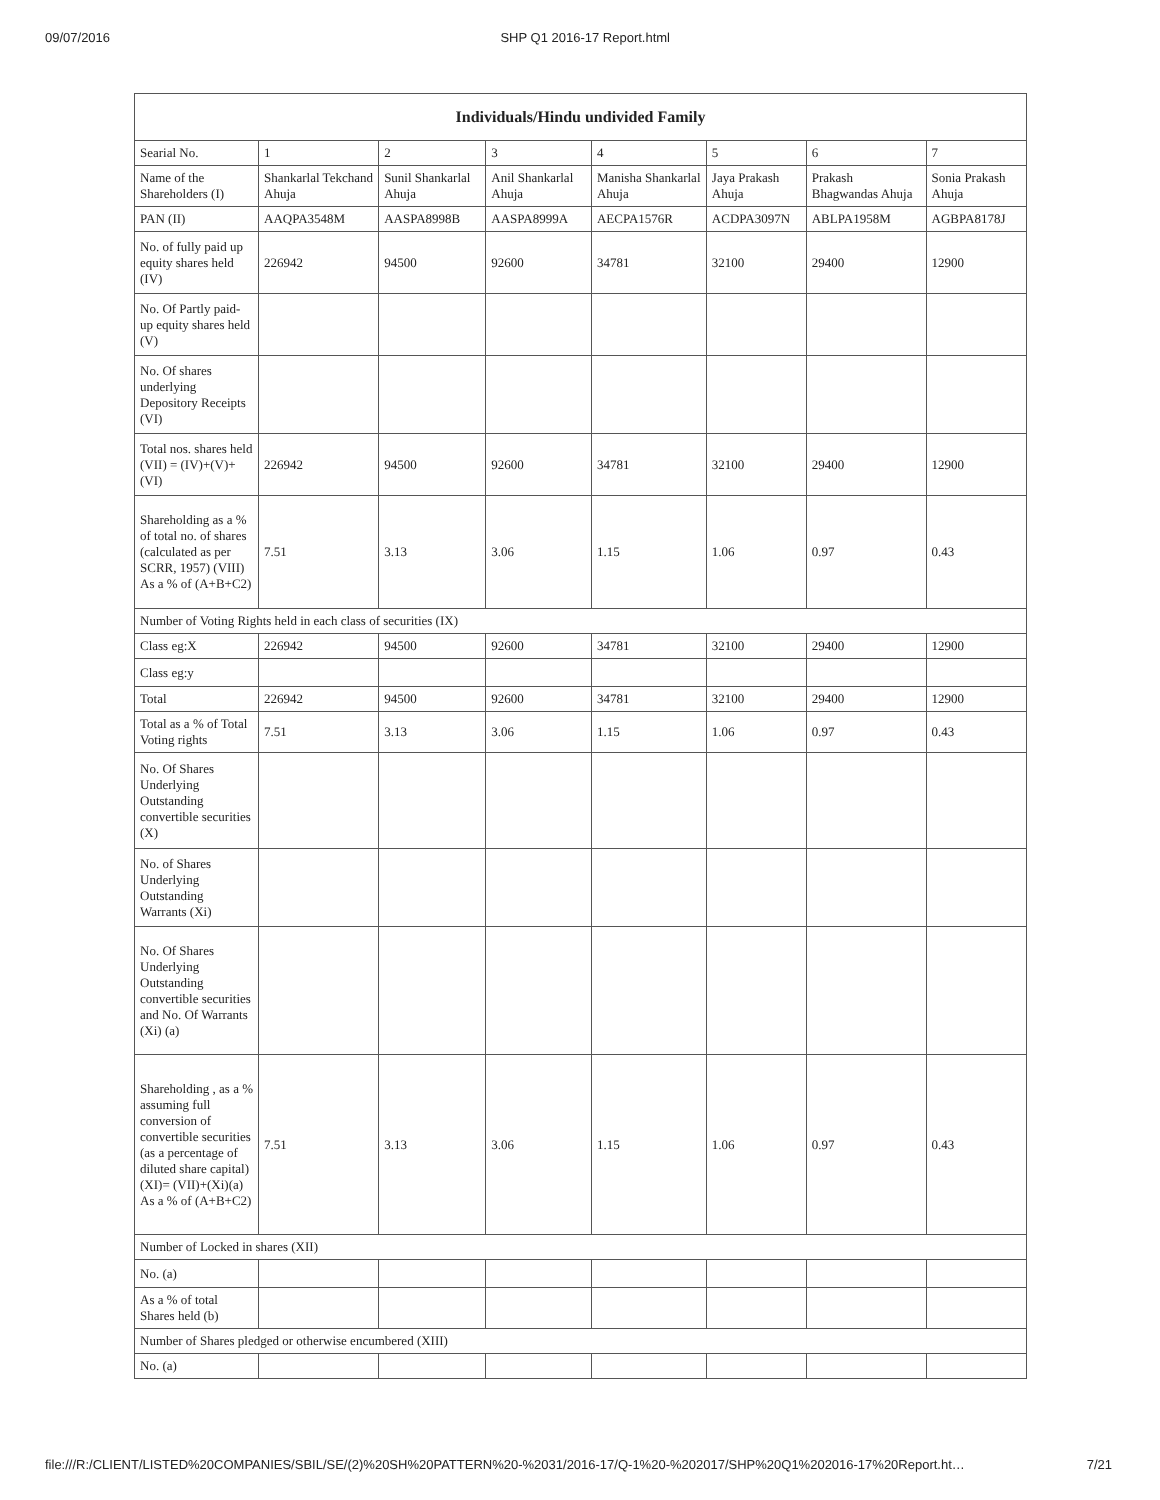09/07/2016 SHP Q1 2016-17 Report.html
| Individuals/Hindu undivided Family | | | | | | | |
| --- | --- | --- | --- | --- | --- | --- | --- |
| Searial No. | 1 | 2 | 3 | 4 | 5 | 6 | 7 |
| Name of the Shareholders (I) | Shankarlal Tekchand Ahuja | Sunil Shankarlal Ahuja | Anil Shankarlal Ahuja | Manisha Shankarlal Ahuja | Jaya Prakash Ahuja | Prakash Bhagwandas Ahuja | Sonia Prakash Ahuja |
| PAN (II) | AAQPA3548M | AASPA8998B | AASPA8999A | AECPA1576R | ACDPA3097N | ABLPA1958M | AGBPA8178J |
| No. of fully paid up equity shares held (IV) | 226942 | 94500 | 92600 | 34781 | 32100 | 29400 | 12900 |
| No. Of Partly paid-up equity shares held (V) | | | | | | | |
| No. Of shares underlying Depository Receipts (VI) | | | | | | | |
| Total nos. shares held (VII) = (IV)+(V)+ (VI) | 226942 | 94500 | 92600 | 34781 | 32100 | 29400 | 12900 |
| Shareholding as a % of total no. of shares (calculated as per SCRR, 1957) (VIII) As a % of (A+B+C2) | 7.51 | 3.13 | 3.06 | 1.15 | 1.06 | 0.97 | 0.43 |
| Number of Voting Rights held in each class of securities (IX) | | | | | | | |
| Class eg:X | 226942 | 94500 | 92600 | 34781 | 32100 | 29400 | 12900 |
| Class eg:y | | | | | | | |
| Total | 226942 | 94500 | 92600 | 34781 | 32100 | 29400 | 12900 |
| Total as a % of Total Voting rights | 7.51 | 3.13 | 3.06 | 1.15 | 1.06 | 0.97 | 0.43 |
| No. Of Shares Underlying Outstanding convertible securities (X) | | | | | | | |
| No. of Shares Underlying Outstanding Warrants (Xi) | | | | | | | |
| No. Of Shares Underlying Outstanding convertible securities and No. Of Warrants (Xi) (a) | | | | | | | |
| Shareholding , as a % assuming full conversion of convertible securities (as a percentage of diluted share capital) (XI)= (VII)+(Xi)(a) As a % of (A+B+C2) | 7.51 | 3.13 | 3.06 | 1.15 | 1.06 | 0.97 | 0.43 |
| Number of Locked in shares (XII) | | | | | | | |
| No. (a) | | | | | | | |
| As a % of total Shares held (b) | | | | | | | |
| Number of Shares pledged or otherwise encumbered (XIII) | | | | | | | |
| No. (a) | | | | | | | |
file:///R:/CLIENT/LISTED%20COMPANIES/SBIL/SE/(2)%20SH%20PATTERN%20-%2031/2016-17/Q-1%20-%202017/SHP%20Q1%202016-17%20Report.ht… 7/21